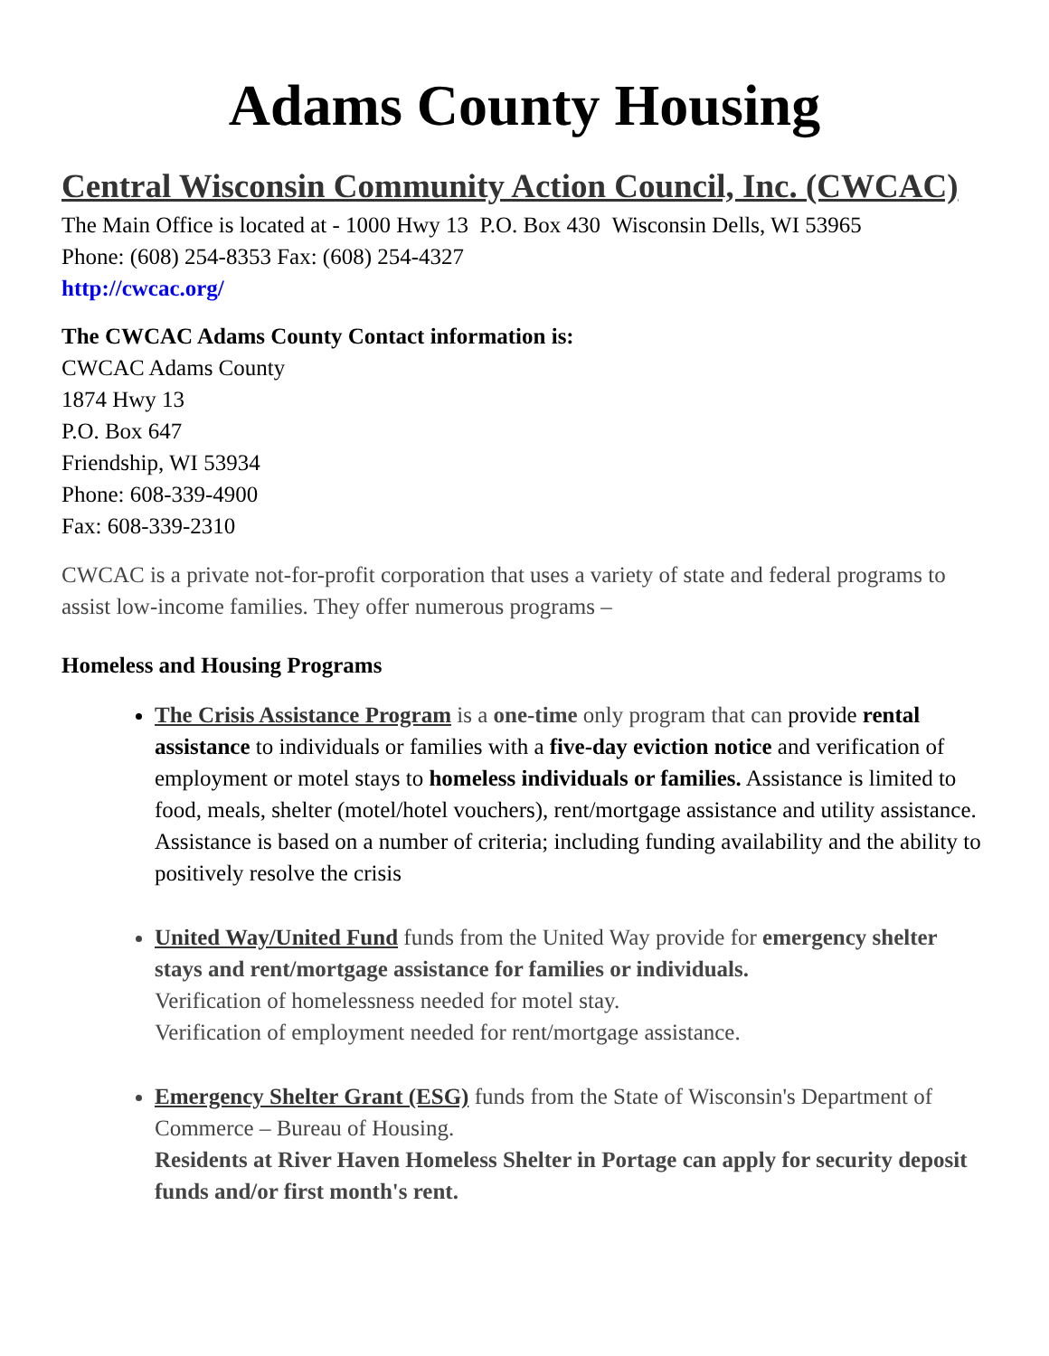Adams County Housing
Central Wisconsin Community Action Council, Inc. (CWCAC)
The Main Office is located at - 1000 Hwy 13 P.O. Box 430 Wisconsin Dells, WI 53965
Phone: (608) 254-8353 Fax: (608) 254-4327
http://cwcac.org/
The CWCAC Adams County Contact information is:
CWCAC Adams County
1874 Hwy 13
P.O. Box 647
Friendship, WI 53934
Phone: 608-339-4900
Fax: 608-339-2310
CWCAC is a private not-for-profit corporation that uses a variety of state and federal programs to assist low-income families. They offer numerous programs –
Homeless and Housing Programs
The Crisis Assistance Program is a one-time only program that can provide rental assistance to individuals or families with a five-day eviction notice and verification of employment or motel stays to homeless individuals or families. Assistance is limited to food, meals, shelter (motel/hotel vouchers), rent/mortgage assistance and utility assistance. Assistance is based on a number of criteria; including funding availability and the ability to positively resolve the crisis
United Way/United Fund funds from the United Way provide for emergency shelter stays and rent/mortgage assistance for families or individuals.
Verification of homelessness needed for motel stay.
Verification of employment needed for rent/mortgage assistance.
Emergency Shelter Grant (ESG) funds from the State of Wisconsin's Department of Commerce – Bureau of Housing.
Residents at River Haven Homeless Shelter in Portage can apply for security deposit funds and/or first month's rent.